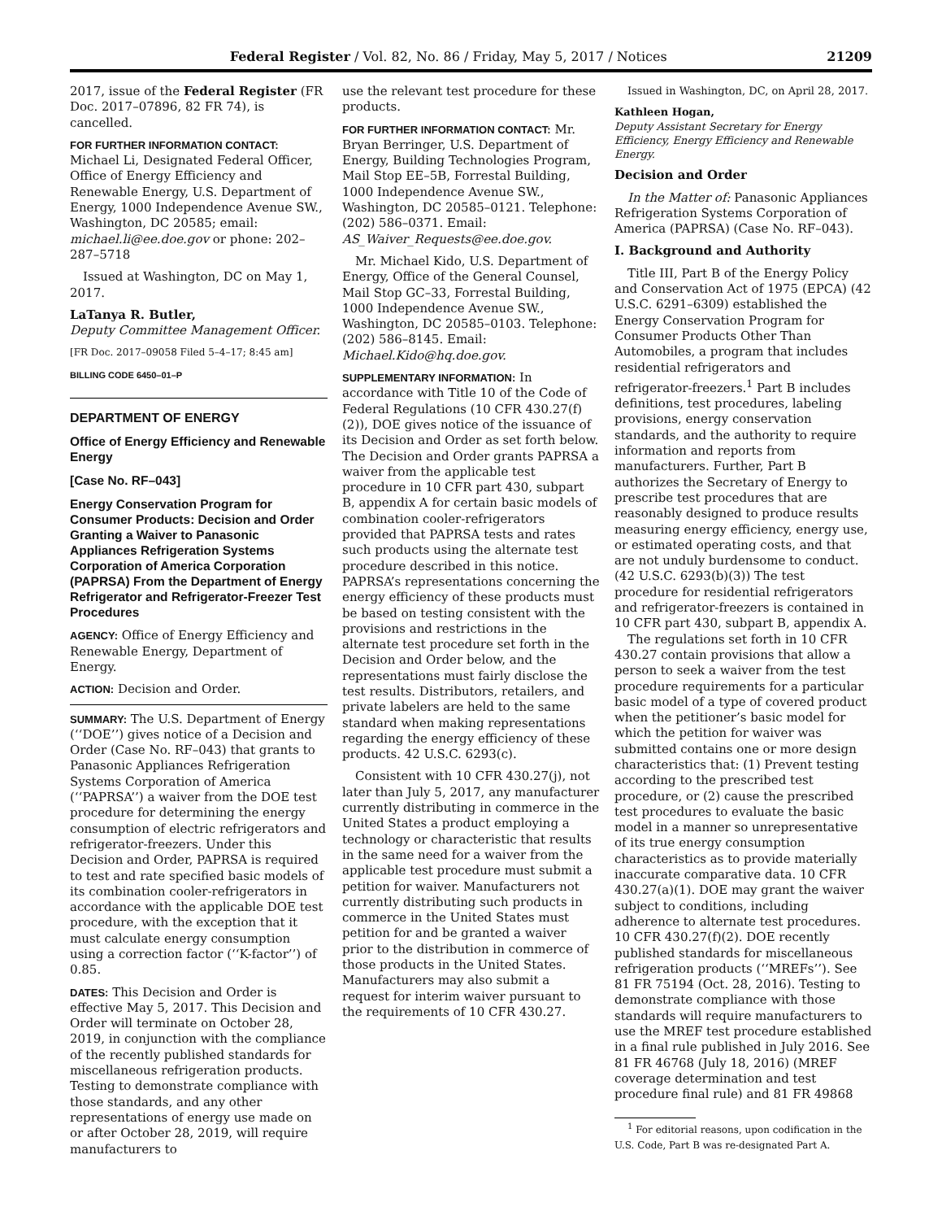Federal Register / Vol. 82, No. 86 / Friday, May 5, 2017 / Notices 21209
2017, issue of the Federal Register (FR Doc. 2017–07896, 82 FR 74), is cancelled.
FOR FURTHER INFORMATION CONTACT:
Michael Li, Designated Federal Officer, Office of Energy Efficiency and Renewable Energy, U.S. Department of Energy, 1000 Independence Avenue SW., Washington, DC 20585; email: michael.li@ee.doe.gov or phone: 202–287–5718
Issued at Washington, DC on May 1, 2017.
LaTanya R. Butler,
Deputy Committee Management Officer.
[FR Doc. 2017–09058 Filed 5–4–17; 8:45 am]
BILLING CODE 6450–01–P
DEPARTMENT OF ENERGY
Office of Energy Efficiency and Renewable Energy
[Case No. RF–043]
Energy Conservation Program for Consumer Products: Decision and Order Granting a Waiver to Panasonic Appliances Refrigeration Systems Corporation of America Corporation (PAPRSA) From the Department of Energy Refrigerator and Refrigerator-Freezer Test Procedures
AGENCY: Office of Energy Efficiency and Renewable Energy, Department of Energy.
ACTION: Decision and Order.
SUMMARY: The U.S. Department of Energy (‘‘DOE’’) gives notice of a Decision and Order (Case No. RF–043) that grants to Panasonic Appliances Refrigeration Systems Corporation of America (‘‘PAPRSA’’) a waiver from the DOE test procedure for determining the energy consumption of electric refrigerators and refrigerator-freezers. Under this Decision and Order, PAPRSA is required to test and rate specified basic models of its combination cooler-refrigerators in accordance with the applicable DOE test procedure, with the exception that it must calculate energy consumption using a correction factor (‘‘K-factor’’) of 0.85.
DATES: This Decision and Order is effective May 5, 2017. This Decision and Order will terminate on October 28, 2019, in conjunction with the compliance of the recently published standards for miscellaneous refrigeration products. Testing to demonstrate compliance with those standards, and any other representations of energy use made on or after October 28, 2019, will require manufacturers to
use the relevant test procedure for these products.
FOR FURTHER INFORMATION CONTACT: Mr. Bryan Berringer, U.S. Department of Energy, Building Technologies Program, Mail Stop EE–5B, Forrestal Building, 1000 Independence Avenue SW., Washington, DC 20585–0121. Telephone: (202) 586–0371. Email: AS_Waiver_Requests@ee.doe.gov.
Mr. Michael Kido, U.S. Department of Energy, Office of the General Counsel, Mail Stop GC–33, Forrestal Building, 1000 Independence Avenue SW., Washington, DC 20585–0103. Telephone: (202) 586–8145. Email: Michael.Kido@hq.doe.gov.
SUPPLEMENTARY INFORMATION: In accordance with Title 10 of the Code of Federal Regulations (10 CFR 430.27(f)(2)), DOE gives notice of the issuance of its Decision and Order as set forth below. The Decision and Order grants PAPRSA a waiver from the applicable test procedure in 10 CFR part 430, subpart B, appendix A for certain basic models of combination cooler-refrigerators provided that PAPRSA tests and rates such products using the alternate test procedure described in this notice. PAPRSA’s representations concerning the energy efficiency of these products must be based on testing consistent with the provisions and restrictions in the alternate test procedure set forth in the Decision and Order below, and the representations must fairly disclose the test results. Distributors, retailers, and private labelers are held to the same standard when making representations regarding the energy efficiency of these products. 42 U.S.C. 6293(c).
Consistent with 10 CFR 430.27(j), not later than July 5, 2017, any manufacturer currently distributing in commerce in the United States a product employing a technology or characteristic that results in the same need for a waiver from the applicable test procedure must submit a petition for waiver. Manufacturers not currently distributing such products in commerce in the United States must petition for and be granted a waiver prior to the distribution in commerce of those products in the United States. Manufacturers may also submit a request for interim waiver pursuant to the requirements of 10 CFR 430.27.
Issued in Washington, DC, on April 28, 2017.
Kathleen Hogan,
Deputy Assistant Secretary for Energy Efficiency, Energy Efficiency and Renewable Energy.
Decision and Order
In the Matter of: Panasonic Appliances Refrigeration Systems Corporation of America (PAPRSA) (Case No. RF–043).
I. Background and Authority
Title III, Part B of the Energy Policy and Conservation Act of 1975 (EPCA) (42 U.S.C. 6291–6309) established the Energy Conservation Program for Consumer Products Other Than Automobiles, a program that includes residential refrigerators and refrigerator-freezers.<sup>1</sup> Part B includes definitions, test procedures, labeling provisions, energy conservation standards, and the authority to require information and reports from manufacturers. Further, Part B authorizes the Secretary of Energy to prescribe test procedures that are reasonably designed to produce results measuring energy efficiency, energy use, or estimated operating costs, and that are not unduly burdensome to conduct. (42 U.S.C. 6293(b)(3)) The test procedure for residential refrigerators and refrigerator-freezers is contained in 10 CFR part 430, subpart B, appendix A.
The regulations set forth in 10 CFR 430.27 contain provisions that allow a person to seek a waiver from the test procedure requirements for a particular basic model of a type of covered product when the petitioner’s basic model for which the petition for waiver was submitted contains one or more design characteristics that: (1) Prevent testing according to the prescribed test procedure, or (2) cause the prescribed test procedures to evaluate the basic model in a manner so unrepresentative of its true energy consumption characteristics as to provide materially inaccurate comparative data. 10 CFR 430.27(a)(1). DOE may grant the waiver subject to conditions, including adherence to alternate test procedures. 10 CFR 430.27(f)(2). DOE recently published standards for miscellaneous refrigeration products (‘‘MREFs’’). See 81 FR 75194 (Oct. 28, 2016). Testing to demonstrate compliance with those standards will require manufacturers to use the MREF test procedure established in a final rule published in July 2016. See 81 FR 46768 (July 18, 2016) (MREF coverage determination and test procedure final rule) and 81 FR 49868
<sup>1</sup> For editorial reasons, upon codification in the U.S. Code, Part B was re-designated Part A.